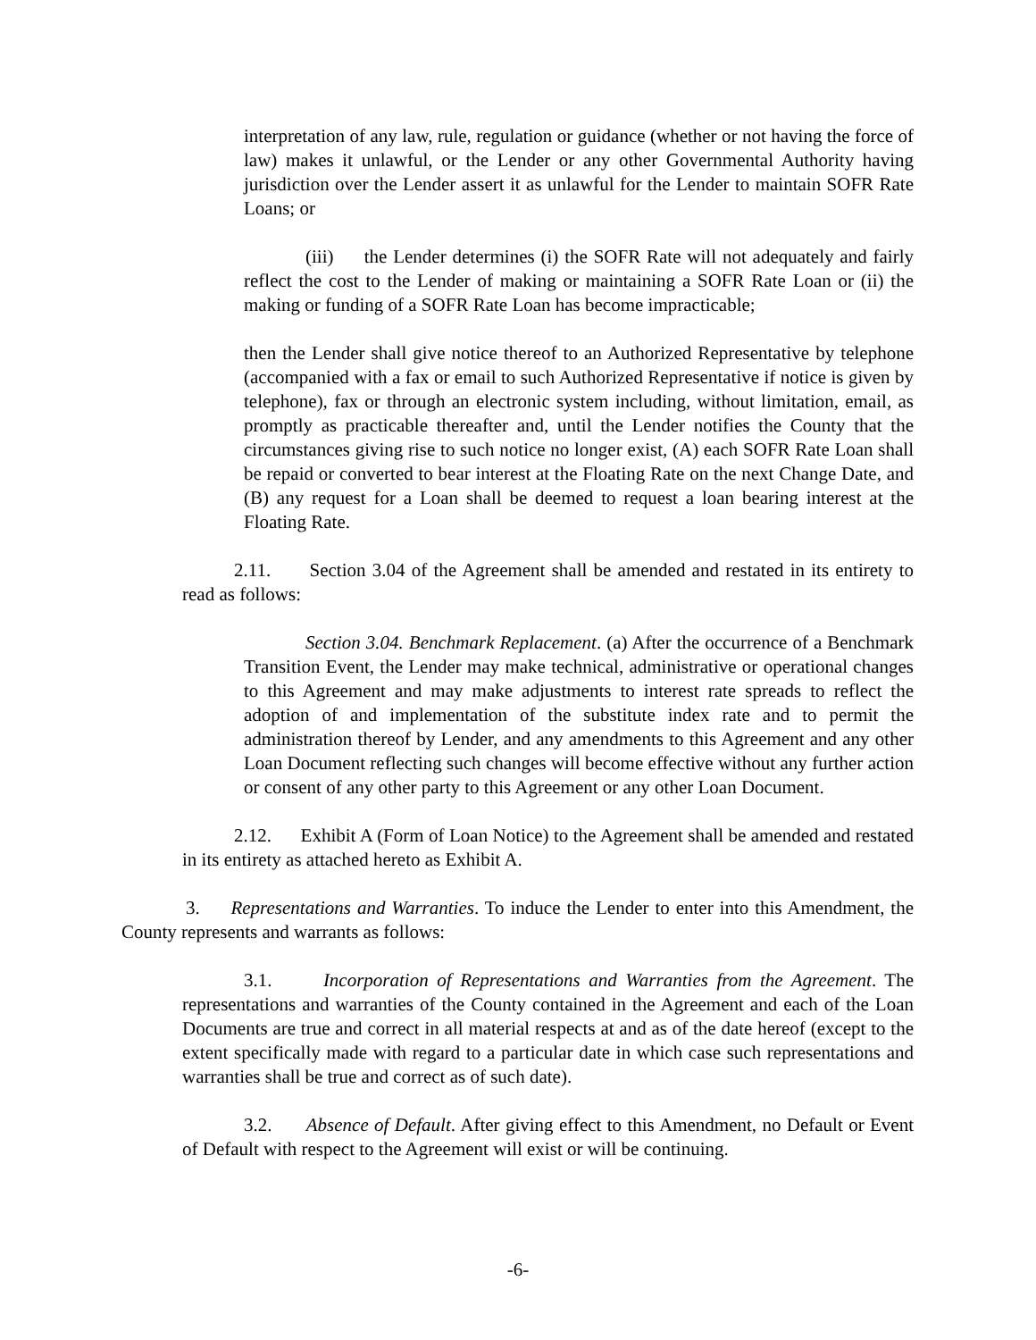interpretation of any law, rule, regulation or guidance (whether or not having the force of law) makes it unlawful, or the Lender or any other Governmental Authority having jurisdiction over the Lender assert it as unlawful for the Lender to maintain SOFR Rate Loans; or
(iii) the Lender determines (i) the SOFR Rate will not adequately and fairly reflect the cost to the Lender of making or maintaining a SOFR Rate Loan or (ii) the making or funding of a SOFR Rate Loan has become impracticable;
then the Lender shall give notice thereof to an Authorized Representative by telephone (accompanied with a fax or email to such Authorized Representative if notice is given by telephone), fax or through an electronic system including, without limitation, email, as promptly as practicable thereafter and, until the Lender notifies the County that the circumstances giving rise to such notice no longer exist, (A) each SOFR Rate Loan shall be repaid or converted to bear interest at the Floating Rate on the next Change Date, and (B) any request for a Loan shall be deemed to request a loan bearing interest at the Floating Rate.
2.11. Section 3.04 of the Agreement shall be amended and restated in its entirety to read as follows:
Section 3.04. Benchmark Replacement. (a) After the occurrence of a Benchmark Transition Event, the Lender may make technical, administrative or operational changes to this Agreement and may make adjustments to interest rate spreads to reflect the adoption of and implementation of the substitute index rate and to permit the administration thereof by Lender, and any amendments to this Agreement and any other Loan Document reflecting such changes will become effective without any further action or consent of any other party to this Agreement or any other Loan Document.
2.12. Exhibit A (Form of Loan Notice) to the Agreement shall be amended and restated in its entirety as attached hereto as Exhibit A.
3. Representations and Warranties. To induce the Lender to enter into this Amendment, the County represents and warrants as follows:
3.1. Incorporation of Representations and Warranties from the Agreement. The representations and warranties of the County contained in the Agreement and each of the Loan Documents are true and correct in all material respects at and as of the date hereof (except to the extent specifically made with regard to a particular date in which case such representations and warranties shall be true and correct as of such date).
3.2. Absence of Default. After giving effect to this Amendment, no Default or Event of Default with respect to the Agreement will exist or will be continuing.
-6-